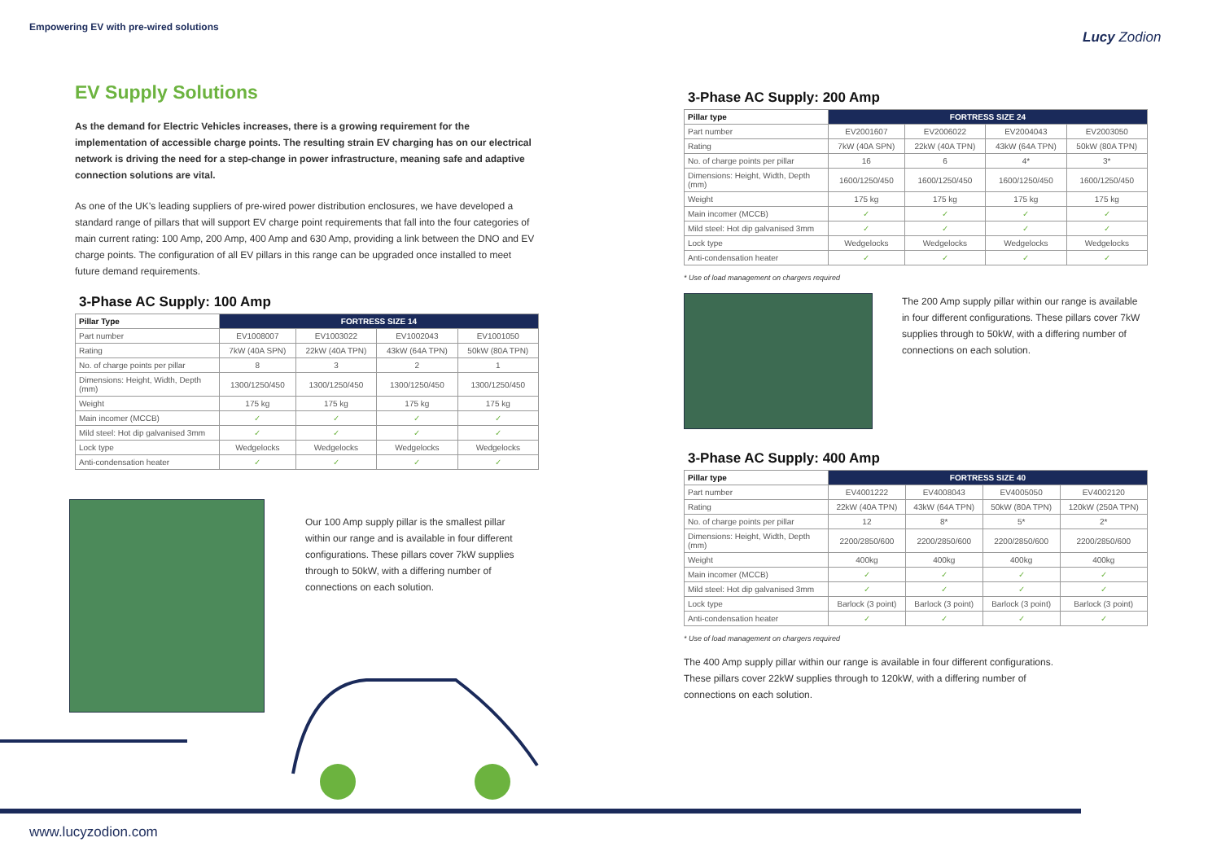Empowering EV with pre-wired solutions
Lucy Zodion
EV Supply Solutions
As the demand for Electric Vehicles increases, there is a growing requirement for the implementation of accessible charge points. The resulting strain EV charging has on our electrical network is driving the need for a step-change in power infrastructure, meaning safe and adaptive connection solutions are vital.
As one of the UK’s leading suppliers of pre-wired power distribution enclosures, we have developed a standard range of pillars that will support EV charge point requirements that fall into the four categories of main current rating: 100 Amp, 200 Amp, 400 Amp and 630 Amp, providing a link between the DNO and EV charge points. The configuration of all EV pillars in this range can be upgraded once installed to meet future demand requirements.
3-Phase AC Supply: 100 Amp
| Pillar Type | FORTRESS SIZE 14 | | | |
| --- | --- | --- | --- | --- |
| Part number | EV1008007 | EV1003022 | EV1002043 | EV1001050 |
| Rating | 7kW (40A SPN) | 22kW (40A TPN) | 43kW (64A TPN) | 50kW (80A TPN) |
| No. of charge points per pillar | 8 | 3 | 2 | 1 |
| Dimensions: Height, Width, Depth (mm) | 1300/1250/450 | 1300/1250/450 | 1300/1250/450 | 1300/1250/450 |
| Weight | 175 kg | 175 kg | 175 kg | 175 kg |
| Main incomer (MCCB) | ✓ | ✓ | ✓ | ✓ |
| Mild steel: Hot dip galvanised 3mm | ✓ | ✓ | ✓ | ✓ |
| Lock type | Wedgelocks | Wedgelocks | Wedgelocks | Wedgelocks |
| Anti-condensation heater | ✓ | ✓ | ✓ | ✓ |
Our 100 Amp supply pillar is the smallest pillar within our range and is available in four different configurations. These pillars cover 7kW supplies through to 50kW, with a differing number of connections on each solution.
3-Phase AC Supply: 200 Amp
| Pillar type | FORTRESS SIZE 24 | | | |
| --- | --- | --- | --- | --- |
| Part number | EV2001607 | EV2006022 | EV2004043 | EV2003050 |
| Rating | 7kW (40A SPN) | 22kW (40A TPN) | 43kW (64A TPN) | 50kW (80A TPN) |
| No. of charge points per pillar | 16 | 6 | 4* | 3* |
| Dimensions: Height, Width, Depth (mm) | 1600/1250/450 | 1600/1250/450 | 1600/1250/450 | 1600/1250/450 |
| Weight | 175 kg | 175 kg | 175 kg | 175 kg |
| Main incomer (MCCB) | ✓ | ✓ | ✓ | ✓ |
| Mild steel: Hot dip galvanised 3mm | ✓ | ✓ | ✓ | ✓ |
| Lock type | Wedgelocks | Wedgelocks | Wedgelocks | Wedgelocks |
| Anti-condensation heater | ✓ | ✓ | ✓ | ✓ |
* Use of load management on chargers required
The 200 Amp supply pillar within our range is available in four different configurations. These pillars cover 7kW supplies through to 50kW, with a differing number of connections on each solution.
3-Phase AC Supply: 400 Amp
| Pillar type | FORTRESS SIZE 40 | | | |
| --- | --- | --- | --- | --- |
| Part number | EV4001222 | EV4008043 | EV4005050 | EV4002120 |
| Rating | 22kW (40A TPN) | 43kW (64A TPN) | 50kW (80A TPN) | 120kW (250A TPN) |
| No. of charge points per pillar | 12 | 8* | 5* | 2* |
| Dimensions: Height, Width, Depth (mm) | 2200/2850/600 | 2200/2850/600 | 2200/2850/600 | 2200/2850/600 |
| Weight | 400kg | 400kg | 400kg | 400kg |
| Main incomer (MCCB) | ✓ | ✓ | ✓ | ✓ |
| Mild steel: Hot dip galvanised 3mm | ✓ | ✓ | ✓ | ✓ |
| Lock type | Barlock (3 point) | Barlock (3 point) | Barlock (3 point) | Barlock (3 point) |
| Anti-condensation heater | ✓ | ✓ | ✓ | ✓ |
* Use of load management on chargers required
The 400 Amp supply pillar within our range is available in four different configurations. These pillars cover 22kW supplies through to 120kW, with a differing number of connections on each solution.
www.lucyzodion.com